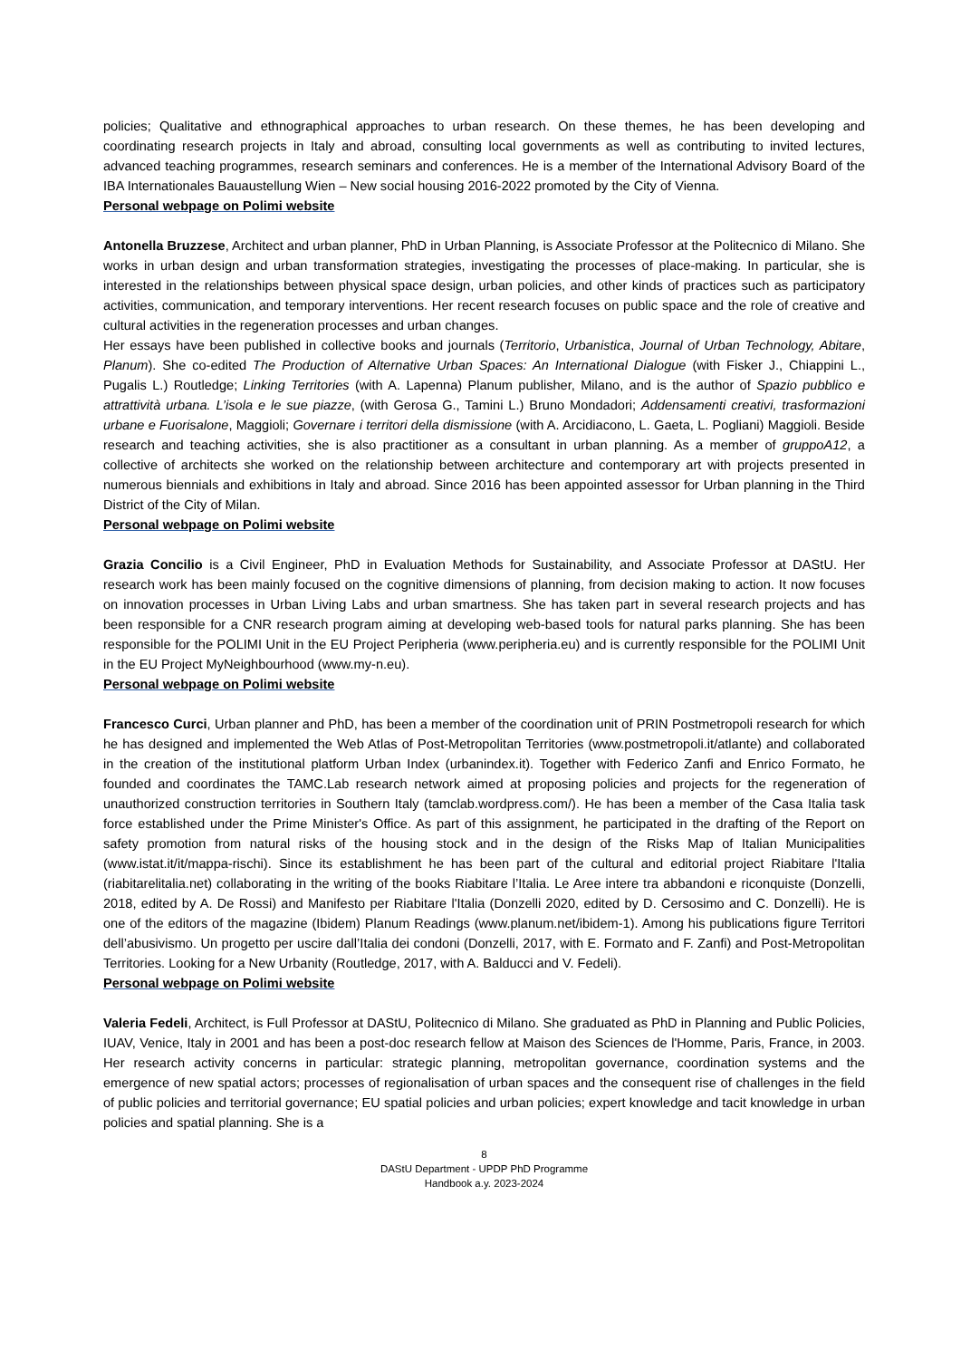policies; Qualitative and ethnographical approaches to urban research. On these themes, he has been developing and coordinating research projects in Italy and abroad, consulting local governments as well as contributing to invited lectures, advanced teaching programmes, research seminars and conferences. He is a member of the International Advisory Board of the IBA Internationales Bauaustellung Wien – New social housing 2016-2022 promoted by the City of Vienna.
Personal webpage on Polimi website
Antonella Bruzzese, Architect and urban planner, PhD in Urban Planning, is Associate Professor at the Politecnico di Milano. She works in urban design and urban transformation strategies, investigating the processes of place-making. In particular, she is interested in the relationships between physical space design, urban policies, and other kinds of practices such as participatory activities, communication, and temporary interventions. Her recent research focuses on public space and the role of creative and cultural activities in the regeneration processes and urban changes.
Her essays have been published in collective books and journals (Territorio, Urbanistica, Journal of Urban Technology, Abitare, Planum). She co-edited The Production of Alternative Urban Spaces: An International Dialogue (with Fisker J., Chiappini L., Pugalis L.) Routledge; Linking Territories (with A. Lapenna) Planum publisher, Milano, and is the author of Spazio pubblico e attrattività urbana. L’isola e le sue piazze, (with Gerosa G., Tamini L.) Bruno Mondadori; Addensamenti creativi, trasformazioni urbane e Fuorisalone, Maggioli; Governare i territori della dismissione (with A. Arcidiacono, L. Gaeta, L. Pogliani) Maggioli. Beside research and teaching activities, she is also practitioner as a consultant in urban planning. As a member of gruppoA12, a collective of architects she worked on the relationship between architecture and contemporary art with projects presented in numerous biennials and exhibitions in Italy and abroad. Since 2016 has been appointed assessor for Urban planning in the Third District of the City of Milan.
Personal webpage on Polimi website
Grazia Concilio is a Civil Engineer, PhD in Evaluation Methods for Sustainability, and Associate Professor at DAStU. Her research work has been mainly focused on the cognitive dimensions of planning, from decision making to action. It now focuses on innovation processes in Urban Living Labs and urban smartness. She has taken part in several research projects and has been responsible for a CNR research program aiming at developing web-based tools for natural parks planning. She has been responsible for the POLIMI Unit in the EU Project Peripheria (www.peripheria.eu) and is currently responsible for the POLIMI Unit in the EU Project MyNeighbourhood (www.my-n.eu).
Personal webpage on Polimi website
Francesco Curci, Urban planner and PhD, has been a member of the coordination unit of PRIN Postmetropoli research for which he has designed and implemented the Web Atlas of Post-Metropolitan Territories (www.postmetropoli.it/atlante) and collaborated in the creation of the institutional platform Urban Index (urbanindex.it). Together with Federico Zanfi and Enrico Formato, he founded and coordinates the TAMC.Lab research network aimed at proposing policies and projects for the regeneration of unauthorized construction territories in Southern Italy (tamclab.wordpress.com/). He has been a member of the Casa Italia task force established under the Prime Minister's Office. As part of this assignment, he participated in the drafting of the Report on safety promotion from natural risks of the housing stock and in the design of the Risks Map of Italian Municipalities (www.istat.it/it/mappa-rischi). Since its establishment he has been part of the cultural and editorial project Riabitare l'Italia (riabitarelitalia.net) collaborating in the writing of the books Riabitare l’Italia. Le Aree intere tra abbandoni e riconquiste (Donzelli, 2018, edited by A. De Rossi) and Manifesto per Riabitare l'Italia (Donzelli 2020, edited by D. Cersosimo and C. Donzelli). He is one of the editors of the magazine (Ibidem) Planum Readings (www.planum.net/ibidem-1). Among his publications figure Territori dell’abusivismo. Un progetto per uscire dall’Italia dei condoni (Donzelli, 2017, with E. Formato and F. Zanfi) and Post-Metropolitan Territories. Looking for a New Urbanity (Routledge, 2017, with A. Balducci and V. Fedeli).
Personal webpage on Polimi website
Valeria Fedeli, Architect, is Full Professor at DAStU, Politecnico di Milano. She graduated as PhD in Planning and Public Policies, IUAV, Venice, Italy in 2001 and has been a post-doc research fellow at Maison des Sciences de l'Homme, Paris, France, in 2003. Her research activity concerns in particular: strategic planning, metropolitan governance, coordination systems and the emergence of new spatial actors; processes of regionalisation of urban spaces and the consequent rise of challenges in the field of public policies and territorial governance; EU spatial policies and urban policies; expert knowledge and tacit knowledge in urban policies and spatial planning. She is a
8
DAStU Department - UPDP PhD Programme
Handbook a.y. 2023-2024